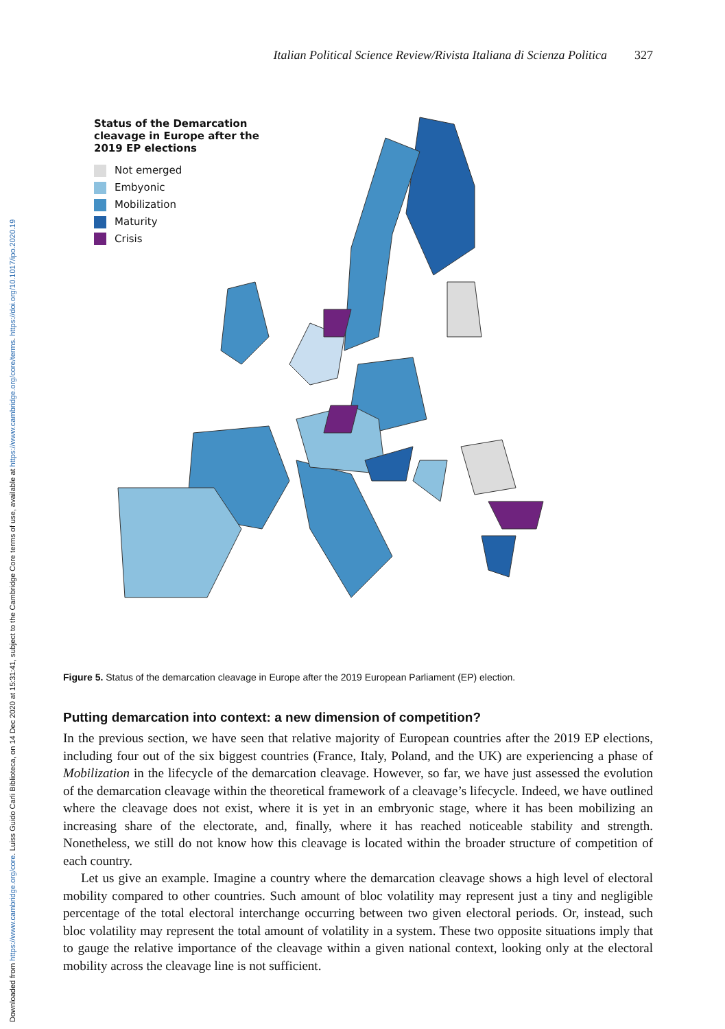Downloaded from https://www.cambridge.org/core. Luiss Guido Carli Biblioteca, on 14 Dec 2020 at 15:31:41, subject to the Cambridge Core terms of use, available at https://www.cambridge.org/core/terms. https://doi.org/10.1017/ipo.2020.19
Italian Political Science Review/Rivista Italiana di Scienza Politica 327
Status of the Demarcation cleavage in Europe after the 2019 EP elections
Not emerged
Embyonic
Mobilization
Maturity
Crisis
Figure 5. Status of the demarcation cleavage in Europe after the 2019 European Parliament (EP) election.
Putting demarcation into context: a new dimension of competition?
In the previous section, we have seen that relative majority of European countries after the 2019 EP elections, including four out of the six biggest countries (France, Italy, Poland, and the UK) are experiencing a phase of Mobilization in the lifecycle of the demarcation cleavage. However, so far, we have just assessed the evolution of the demarcation cleavage within the theoretical framework of a cleavage’s lifecycle. Indeed, we have outlined where the cleavage does not exist, where it is yet in an embryonic stage, where it has been mobilizing an increasing share of the electorate, and, finally, where it has reached noticeable stability and strength. Nonetheless, we still do not know how this cleavage is located within the broader structure of competition of each country.
Let us give an example. Imagine a country where the demarcation cleavage shows a high level of electoral mobility compared to other countries. Such amount of bloc volatility may represent just a tiny and negligible percentage of the total electoral interchange occurring between two given electoral periods. Or, instead, such bloc volatility may represent the total amount of volatility in a system. These two opposite situations imply that to gauge the relative importance of the cleavage within a given national context, looking only at the electoral mobility across the cleavage line is not sufficient.